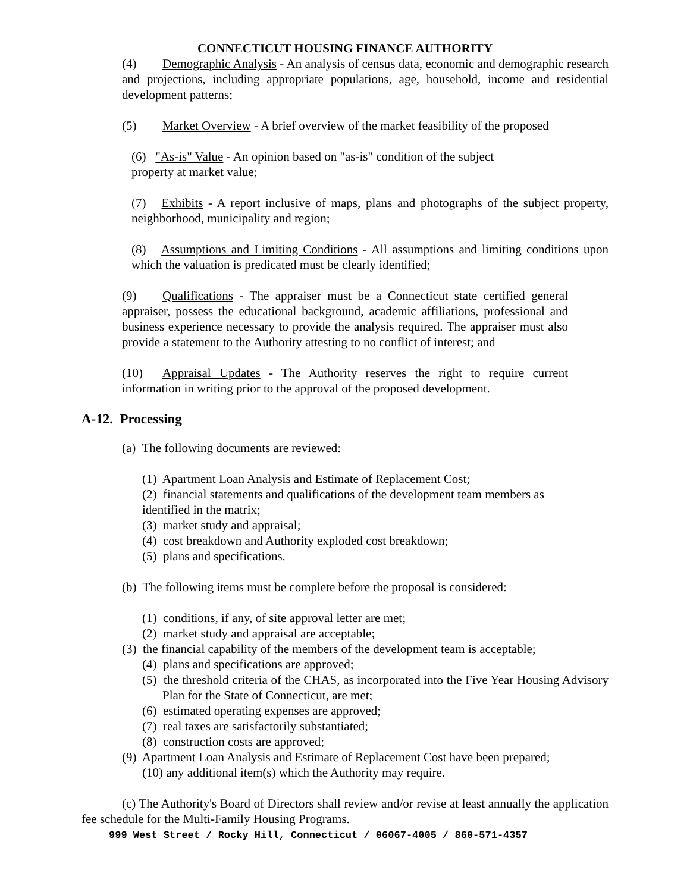CONNECTICUT HOUSING FINANCE AUTHORITY
(4) Demographic Analysis - An analysis of census data, economic and demographic research and projections, including appropriate populations, age, household, income and residential development patterns;
(5) Market Overview - A brief overview of the market feasibility of the proposed
(6) "As-is" Value - An opinion based on "as-is" condition of the subject property at market value;
(7) Exhibits - A report inclusive of maps, plans and photographs of the subject property, neighborhood, municipality and region;
(8) Assumptions and Limiting Conditions - All assumptions and limiting conditions upon which the valuation is predicated must be clearly identified;
(9) Qualifications - The appraiser must be a Connecticut state certified general appraiser, possess the educational background, academic affiliations, professional and business experience necessary to provide the analysis required. The appraiser must also provide a statement to the Authority attesting to no conflict of interest; and
(10) Appraisal Updates - The Authority reserves the right to require current information in writing prior to the approval of the proposed development.
A-12. Processing
(a) The following documents are reviewed:
(1) Apartment Loan Analysis and Estimate of Replacement Cost;
(2) financial statements and qualifications of the development team members as identified in the matrix;
(3) market study and appraisal;
(4) cost breakdown and Authority exploded cost breakdown;
(5) plans and specifications.
(b) The following items must be complete before the proposal is considered:
(1) conditions, if any, of site approval letter are met;
(2) market study and appraisal are acceptable;
(3) the financial capability of the members of the development team is acceptable;
(4) plans and specifications are approved;
(5) the threshold criteria of the CHAS, as incorporated into the Five Year Housing Advisory Plan for the State of Connecticut, are met;
(6) estimated operating expenses are approved;
(7) real taxes are satisfactorily substantiated;
(8) construction costs are approved;
(9) Apartment Loan Analysis and Estimate of Replacement Cost have been prepared;
(10) any additional item(s) which the Authority may require.
(c) The Authority's Board of Directors shall review and/or revise at least annually the application fee schedule for the Multi-Family Housing Programs.
999 West Street / Rocky Hill, Connecticut / 06067-4005 / 860-571-4357